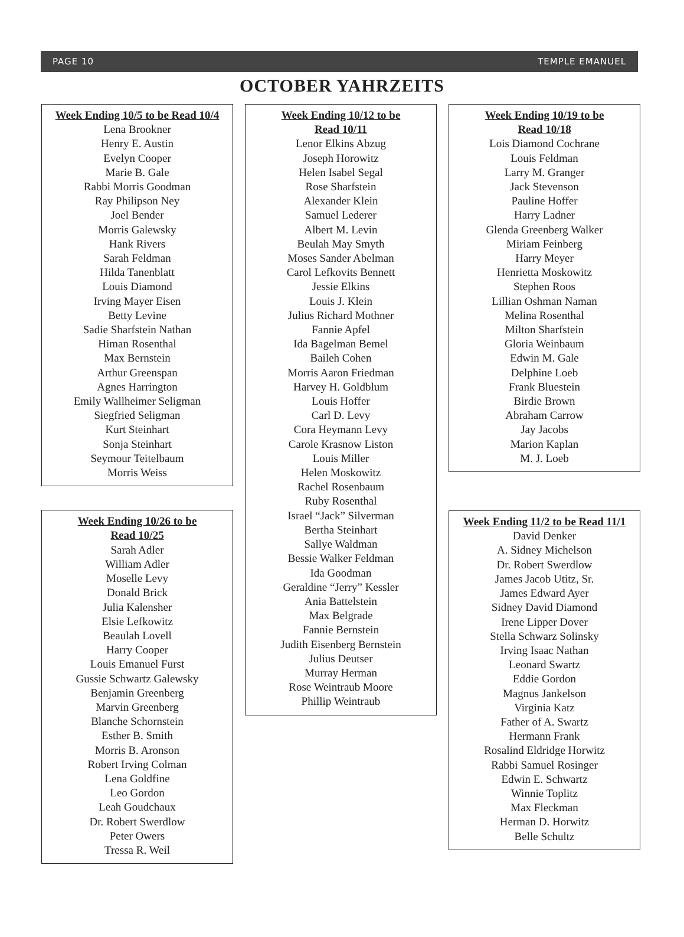PAGE 10 TEMPLE EMANUEL
OCTOBER YAHRZEITS
Week Ending 10/5 to be Read 10/4
Lena Brookner
Henry E. Austin
Evelyn Cooper
Marie B. Gale
Rabbi Morris Goodman
Ray Philipson Ney
Joel Bender
Morris Galewsky
Hank Rivers
Sarah Feldman
Hilda Tanenblatt
Louis Diamond
Irving Mayer Eisen
Betty Levine
Sadie Sharfstein Nathan
Himan Rosenthal
Max Bernstein
Arthur Greenspan
Agnes Harrington
Emily Wallheimer Seligman
Siegfried Seligman
Kurt Steinhart
Sonja Steinhart
Seymour Teitelbaum
Morris Weiss
Week Ending 10/26 to be
Read 10/25
Sarah Adler
William Adler
Moselle Levy
Donald Brick
Julia Kalensher
Elsie Lefkowitz
Beaulah Lovell
Harry Cooper
Louis Emanuel Furst
Gussie Schwartz Galewsky
Benjamin Greenberg
Marvin Greenberg
Blanche Schornstein
Esther B. Smith
Morris B. Aronson
Robert Irving Colman
Lena Goldfine
Leo Gordon
Leah Goudchaux
Dr. Robert Swerdlow
Peter Owers
Tressa R. Weil
Week Ending 10/12 to be
Read 10/11
Lenor Elkins Abzug
Joseph Horowitz
Helen Isabel Segal
Rose Sharfstein
Alexander Klein
Samuel Lederer
Albert M. Levin
Beulah May Smyth
Moses Sander Abelman
Carol Lefkovits Bennett
Jessie Elkins
Louis J. Klein
Julius Richard Mothner
Fannie Apfel
Ida Bagelman Bemel
Baileh Cohen
Morris Aaron Friedman
Harvey H. Goldblum
Louis Hoffer
Carl D. Levy
Cora Heymann Levy
Carole Krasnow Liston
Louis Miller
Helen Moskowitz
Rachel Rosenbaum
Ruby Rosenthal
Israel “Jack” Silverman
Bertha Steinhart
Sallye Waldman
Bessie Walker Feldman
Ida Goodman
Geraldine “Jerry” Kessler
Ania Battelstein
Max Belgrade
Fannie Bernstein
Judith Eisenberg Bernstein
Julius Deutser
Murray Herman
Rose Weintraub Moore
Phillip Weintraub
Week Ending 10/19 to be
Read 10/18
Lois Diamond Cochrane
Louis Feldman
Larry M. Granger
Jack Stevenson
Pauline Hoffer
Harry Ladner
Glenda Greenberg Walker
Miriam Feinberg
Harry Meyer
Henrietta Moskowitz
Stephen Roos
Lillian Oshman Naman
Melina Rosenthal
Milton Sharfstein
Gloria Weinbaum
Edwin M. Gale
Delphine Loeb
Frank Bluestein
Birdie Brown
Abraham Carrow
Jay Jacobs
Marion Kaplan
M. J. Loeb
Week Ending 11/2 to be Read 11/1
David Denker
A. Sidney Michelson
Dr. Robert Swerdlow
James Jacob Utitz, Sr.
James Edward Ayer
Sidney David Diamond
Irene Lipper Dover
Stella Schwarz Solinsky
Irving Isaac Nathan
Leonard Swartz
Eddie Gordon
Magnus Jankelson
Virginia Katz
Father of A. Swartz
Hermann Frank
Rosalind Eldridge Horwitz
Rabbi Samuel Rosinger
Edwin E. Schwartz
Winnie Toplitz
Max Fleckman
Herman D. Horwitz
Belle Schultz